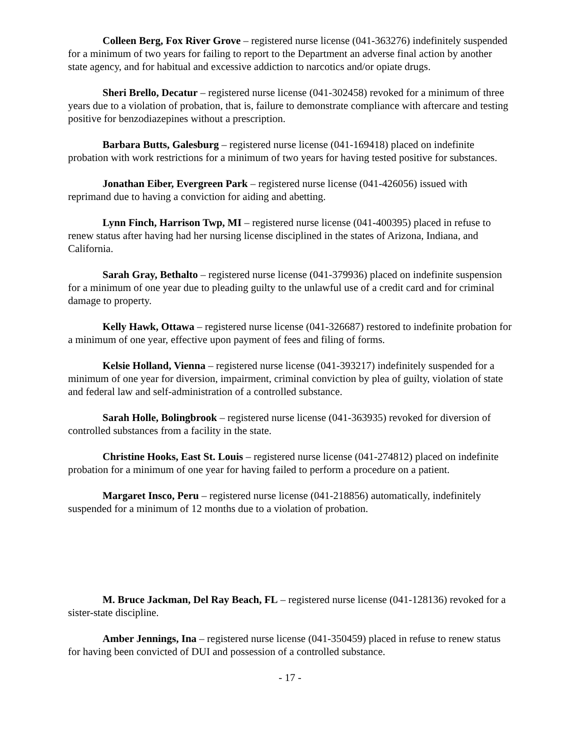Colleen Berg, Fox River Grove – registered nurse license (041-363276) indefinitely suspended for a minimum of two years for failing to report to the Department an adverse final action by another state agency, and for habitual and excessive addiction to narcotics and/or opiate drugs.
Sheri Brello, Decatur – registered nurse license (041-302458) revoked for a minimum of three years due to a violation of probation, that is, failure to demonstrate compliance with aftercare and testing positive for benzodiazepines without a prescription.
Barbara Butts, Galesburg – registered nurse license (041-169418) placed on indefinite probation with work restrictions for a minimum of two years for having tested positive for substances.
Jonathan Eiber, Evergreen Park – registered nurse license (041-426056) issued with reprimand due to having a conviction for aiding and abetting.
Lynn Finch, Harrison Twp, MI – registered nurse license (041-400395) placed in refuse to renew status after having had her nursing license disciplined in the states of Arizona, Indiana, and California.
Sarah Gray, Bethalto – registered nurse license (041-379936) placed on indefinite suspension for a minimum of one year due to pleading guilty to the unlawful use of a credit card and for criminal damage to property.
Kelly Hawk, Ottawa – registered nurse license (041-326687) restored to indefinite probation for a minimum of one year, effective upon payment of fees and filing of forms.
Kelsie Holland, Vienna – registered nurse license (041-393217) indefinitely suspended for a minimum of one year for diversion, impairment, criminal conviction by plea of guilty, violation of state and federal law and self-administration of a controlled substance.
Sarah Holle, Bolingbrook – registered nurse license (041-363935) revoked for diversion of controlled substances from a facility in the state.
Christine Hooks, East St. Louis – registered nurse license (041-274812) placed on indefinite probation for a minimum of one year for having failed to perform a procedure on a patient.
Margaret Insco, Peru – registered nurse license (041-218856) automatically, indefinitely suspended for a minimum of 12 months due to a violation of probation.
M. Bruce Jackman, Del Ray Beach, FL – registered nurse license (041-128136) revoked for a sister-state discipline.
Amber Jennings, Ina – registered nurse license (041-350459) placed in refuse to renew status for having been convicted of DUI and possession of a controlled substance.
- 17 -